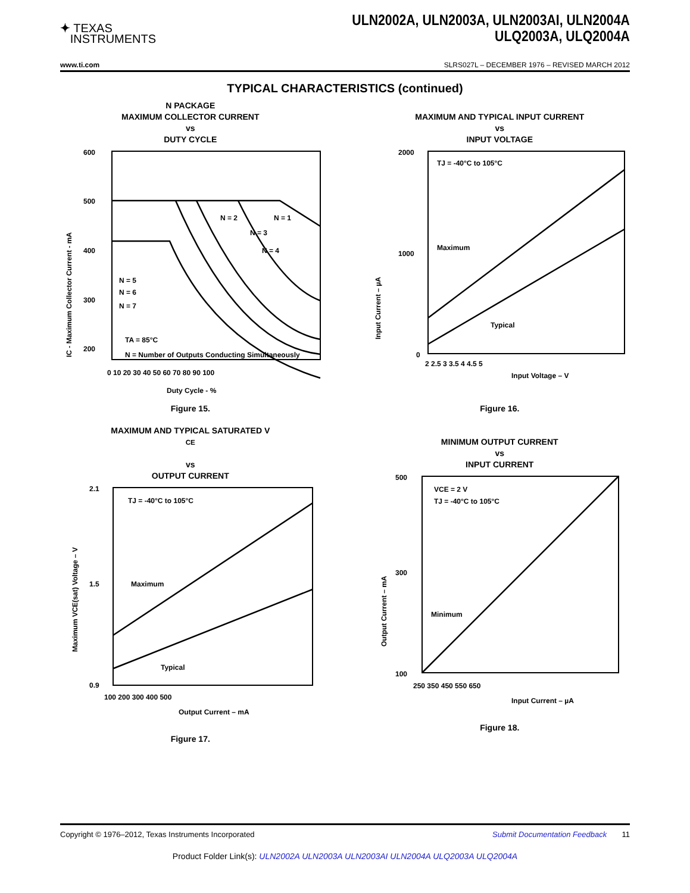✦ TEXAS
INSTRUMENTS
ULN2002A, ULN2003A, ULN2003AI, ULN2004A
ULQ2003A, ULQ2004A
www.ti.com SLRS027L – DECEMBER 1976 – REVISED MARCH 2012
TYPICAL CHARACTERISTICS (continued)
N PACKAGE
MAXIMUM COLLECTOR CURRENT
vs
DUTY CYCLE
600
500
400
300
200
N = 5
N = 6
N = 7
N = 1
N = 2
N = 3
N = 4
TA = 85°C
N = Number of Outputs Conducting Simultaneously
0 10 20 30 40 50 60 70 80 90 100
Duty Cycle - %
IC - Maximum Collector Current - mA
Figure 15.
MAXIMUM AND TYPICAL INPUT CURRENT
vs
INPUT VOLTAGE
TJ = -40°C to 105°C
Maximum
Typical
2000
1000
0
2 2.5 3 3.5 4 4.5 5
Input Voltage – V
Input Current – µA
Figure 16.
MAXIMUM AND TYPICAL SATURATED V<sub>CE</sub>
vs
OUTPUT CURRENT
TJ = -40°C to 105°C
Maximum
Typical
2.1
1.5
0.9
100 200 300 400 500
Output Current – mA
Maximum VCE(sat) Voltage – V
Figure 17.
MINIMUM OUTPUT CURRENT
vs
INPUT CURRENT
VCE = 2 V
TJ = -40°C to 105°C
Minimum
500
300
100
250 350 450 550 650
Input Current – µA
Output Current – mA
Figure 18.
Copyright © 1976–2012, Texas Instruments Incorporated Submit Documentation Feedback 11
Product Folder Link(s): ULN2002A ULN2003A ULN2003AI ULN2004A ULQ2003A ULQ2004A